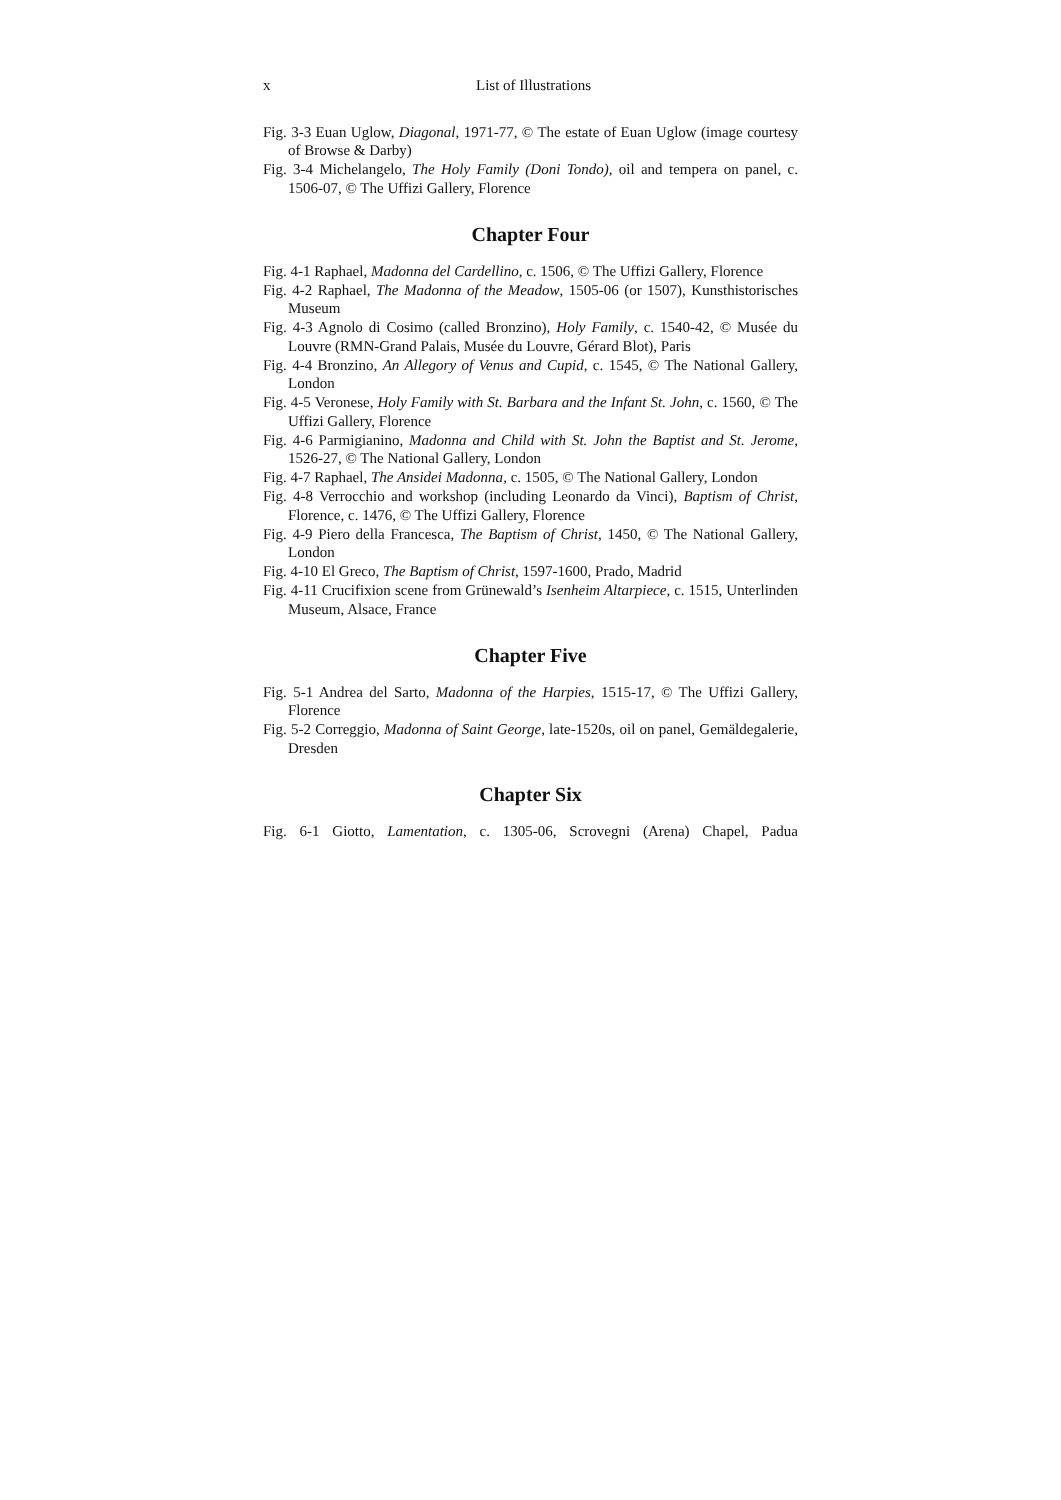x List of Illustrations
Fig. 3-3 Euan Uglow, Diagonal, 1971-77, © The estate of Euan Uglow (image courtesy of Browse & Darby)
Fig. 3-4 Michelangelo, The Holy Family (Doni Tondo), oil and tempera on panel, c. 1506-07, © The Uffizi Gallery, Florence
Chapter Four
Fig. 4-1 Raphael, Madonna del Cardellino, c. 1506, © The Uffizi Gallery, Florence
Fig. 4-2 Raphael, The Madonna of the Meadow, 1505-06 (or 1507), Kunsthistorisches Museum
Fig. 4-3 Agnolo di Cosimo (called Bronzino), Holy Family, c. 1540-42, © Musée du Louvre (RMN-Grand Palais, Musée du Louvre, Gérard Blot), Paris
Fig. 4-4 Bronzino, An Allegory of Venus and Cupid, c. 1545, © The National Gallery, London
Fig. 4-5 Veronese, Holy Family with St. Barbara and the Infant St. John, c. 1560, © The Uffizi Gallery, Florence
Fig. 4-6 Parmigianino, Madonna and Child with St. John the Baptist and St. Jerome, 1526-27, © The National Gallery, London
Fig. 4-7 Raphael, The Ansidei Madonna, c. 1505, © The National Gallery, London
Fig. 4-8 Verrocchio and workshop (including Leonardo da Vinci), Baptism of Christ, Florence, c. 1476, © The Uffizi Gallery, Florence
Fig. 4-9 Piero della Francesca, The Baptism of Christ, 1450, © The National Gallery, London
Fig. 4-10 El Greco, The Baptism of Christ, 1597-1600, Prado, Madrid
Fig. 4-11 Crucifixion scene from Grünewald’s Isenheim Altarpiece, c. 1515, Unterlinden Museum, Alsace, France
Chapter Five
Fig. 5-1 Andrea del Sarto, Madonna of the Harpies, 1515-17, © The Uffizi Gallery, Florence
Fig. 5-2 Correggio, Madonna of Saint George, late-1520s, oil on panel, Gemäldegalerie, Dresden
Chapter Six
Fig. 6-1 Giotto, Lamentation, c. 1305-06, Scrovegni (Arena) Chapel, Padua